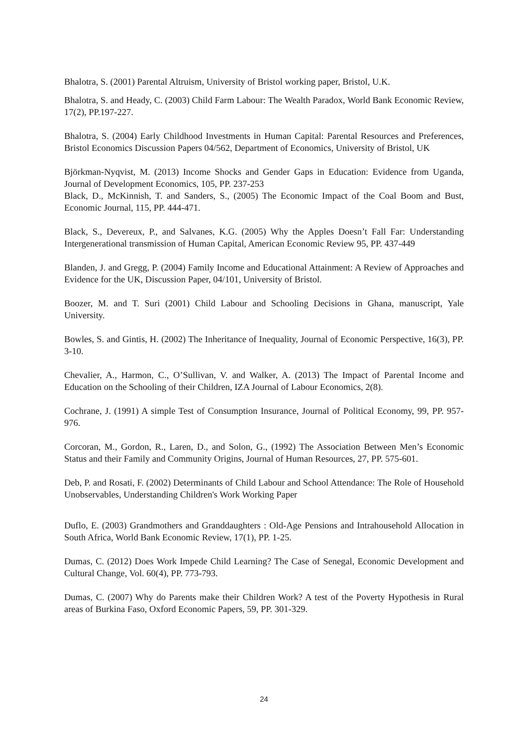Bhalotra, S. (2001) Parental Altruism, University of Bristol working paper, Bristol, U.K.
Bhalotra, S. and Heady, C. (2003) Child Farm Labour: The Wealth Paradox, World Bank Economic Review, 17(2), PP.197-227.
Bhalotra, S. (2004) Early Childhood Investments in Human Capital: Parental Resources and Preferences, Bristol Economics Discussion Papers 04/562, Department of Economics, University of Bristol, UK
Björkman-Nyqvist, M. (2013) Income Shocks and Gender Gaps in Education: Evidence from Uganda, Journal of Development Economics, 105, PP. 237-253
Black, D., McKinnish, T. and Sanders, S., (2005) The Economic Impact of the Coal Boom and Bust, Economic Journal, 115, PP. 444-471.
Black, S., Devereux, P., and Salvanes, K.G. (2005) Why the Apples Doesn’t Fall Far: Understanding Intergenerational transmission of Human Capital, American Economic Review 95, PP. 437-449
Blanden, J. and Gregg, P. (2004) Family Income and Educational Attainment: A Review of Approaches and Evidence for the UK, Discussion Paper, 04/101, University of Bristol.
Boozer, M. and T. Suri (2001) Child Labour and Schooling Decisions in Ghana, manuscript, Yale University.
Bowles, S. and Gintis, H. (2002) The Inheritance of Inequality, Journal of Economic Perspective, 16(3), PP. 3-10.
Chevalier, A., Harmon, C., O’Sullivan, V. and Walker, A. (2013) The Impact of Parental Income and Education on the Schooling of their Children, IZA Journal of Labour Economics, 2(8).
Cochrane, J. (1991) A simple Test of Consumption Insurance, Journal of Political Economy, 99, PP. 957-976.
Corcoran, M., Gordon, R., Laren, D., and Solon, G., (1992) The Association Between Men’s Economic Status and their Family and Community Origins, Journal of Human Resources, 27, PP. 575-601.
Deb, P. and Rosati, F. (2002) Determinants of Child Labour and School Attendance: The Role of Household Unobservables, Understanding Children's Work Working Paper
Duflo, E. (2003) Grandmothers and Granddaughters : Old-Age Pensions and Intrahousehold Allocation in South Africa, World Bank Economic Review, 17(1), PP. 1-25.
Dumas, C. (2012) Does Work Impede Child Learning? The Case of Senegal, Economic Development and Cultural Change, Vol. 60(4), PP. 773-793.
Dumas, C. (2007) Why do Parents make their Children Work? A test of the Poverty Hypothesis in Rural areas of Burkina Faso, Oxford Economic Papers, 59, PP. 301-329.
24